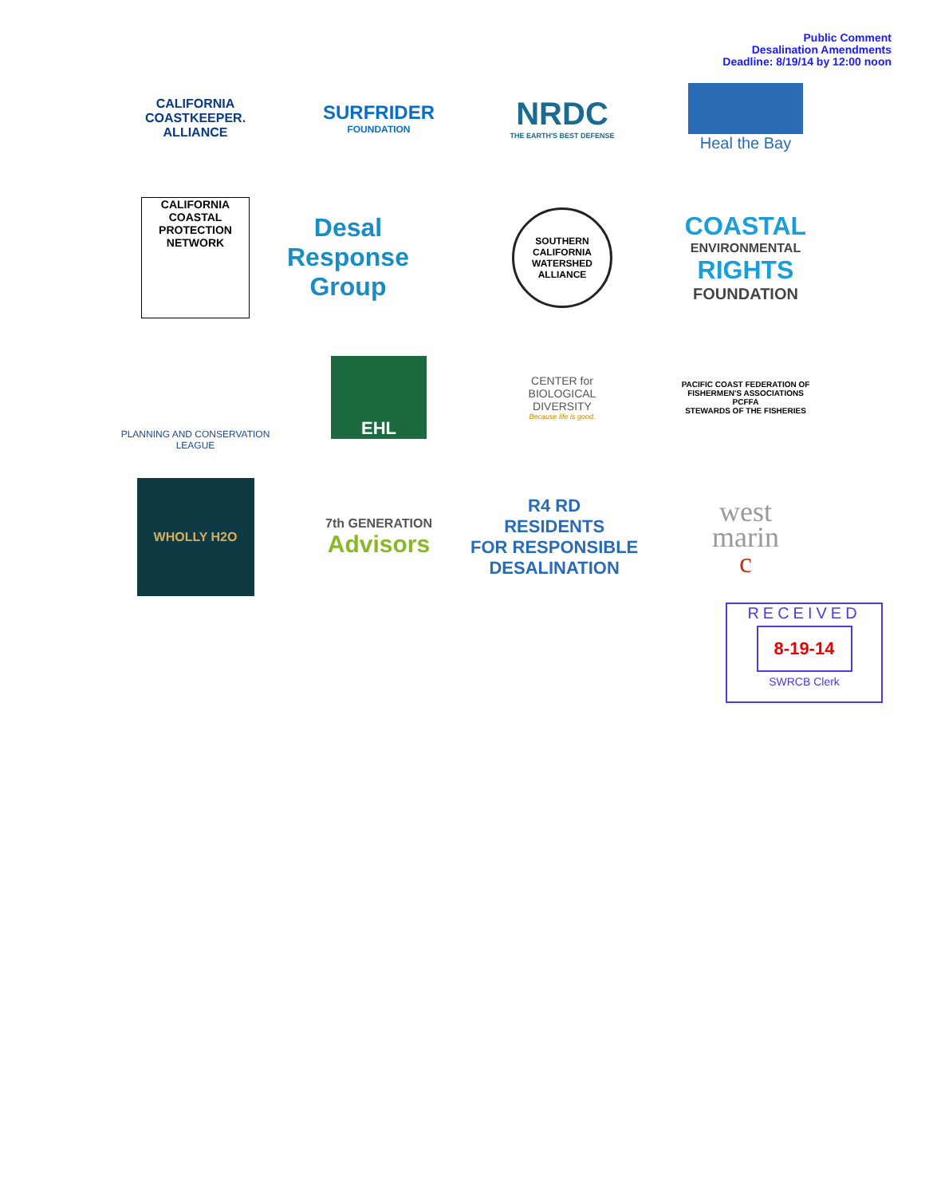Public Comment
Desalination Amendments
Deadline: 8/19/14 by 12:00 noon
CALIFORNIA
COASTKEEPER.
ALLIANCE
SURFRIDER
FOUNDATION
NRDC
THE EARTH'S BEST DEFENSE
Heal the Bay
CALIFORNIA
COASTAL
PROTECTION NETWORK
Desal
Response
Group
SOUTHERN CALIFORNIA WATERSHED ALLIANCE
COASTAL
ENVIRONMENTAL
RIGHTS
FOUNDATION
PLANNING AND CONSERVATION LEAGUE
EHL
CENTER for
BIOLOGICAL
DIVERSITY
Because life is good.
PACIFIC COAST FEDERATION OF FISHERMEN'S ASSOCIATIONS
PCFFA
STEWARDS OF THE FISHERIES
WHOLLY H2O
7th GENERATION
Advisors
R4 RD
RESIDENTS
FOR RESPONSIBLE
DESALINATION
west
marin
c
RECEIVED
8-19-14
SWRCB Clerk